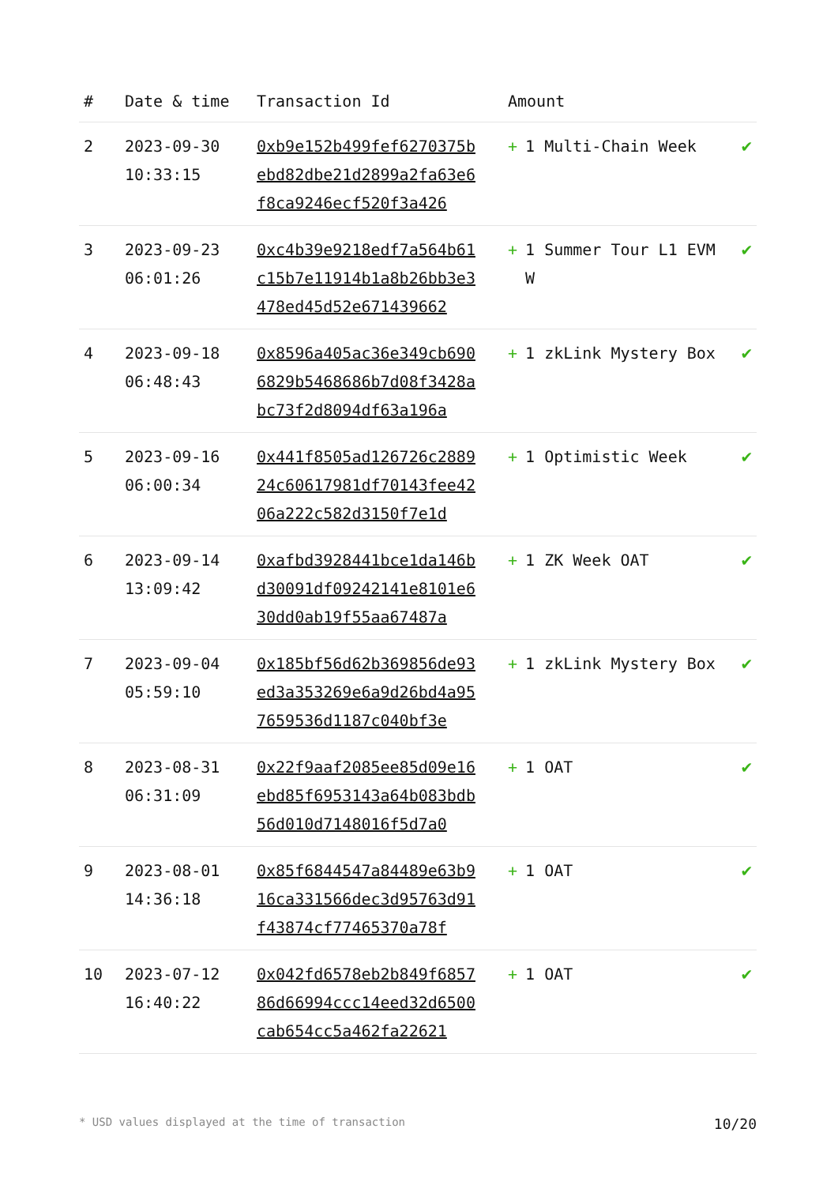| # | Date & time | Transaction Id | Amount | |
| --- | --- | --- | --- | --- |
| 2 | 2023-09-30 10:33:15 | 0xb9e152b499fef6270375bebd82dbe21d2899a2fa63e6f8ca9246ecf520f3a426 | + 1 Multi-Chain Week | ✔ |
| 3 | 2023-09-23 06:01:26 | 0xc4b39e9218edf7a564b61c15b7e11914b1a8b26bb3e3478ed45d52e671439662 | + 1 Summer Tour L1 EVM W | ✔ |
| 4 | 2023-09-18 06:48:43 | 0x8596a405ac36e349cb6906829b5468686b7d08f3428abc73f2d8094df63a196a | + 1 zkLink Mystery Box | ✔ |
| 5 | 2023-09-16 06:00:34 | 0x441f8505ad126726c288924c60617981df70143fee4206a222c582d3150f7e1d | + 1 Optimistic Week | ✔ |
| 6 | 2023-09-14 13:09:42 | 0xafbd3928441bce1da146bd30091df09242141e8101e630dd0ab19f55aa67487a | + 1 ZK Week OAT | ✔ |
| 7 | 2023-09-04 05:59:10 | 0x185bf56d62b369856de93ed3a353269e6a9d26bd4a957659536d1187c040bf3e | + 1 zkLink Mystery Box | ✔ |
| 8 | 2023-08-31 06:31:09 | 0x22f9aaf2085ee85d09e16ebd85f6953143a64b083bdb56d010d7148016f5d7a0 | + 1 OAT | ✔ |
| 9 | 2023-08-01 14:36:18 | 0x85f6844547a84489e63b916ca331566dec3d95763d91f43874cf77465370a78f | + 1 OAT | ✔ |
| 10 | 2023-07-12 16:40:22 | 0x042fd6578eb2b849f685786d66994ccc14eed32d6500cab654cc5a462fa22621 | + 1 OAT | ✔ |
* USD values displayed at the time of transaction 10/20